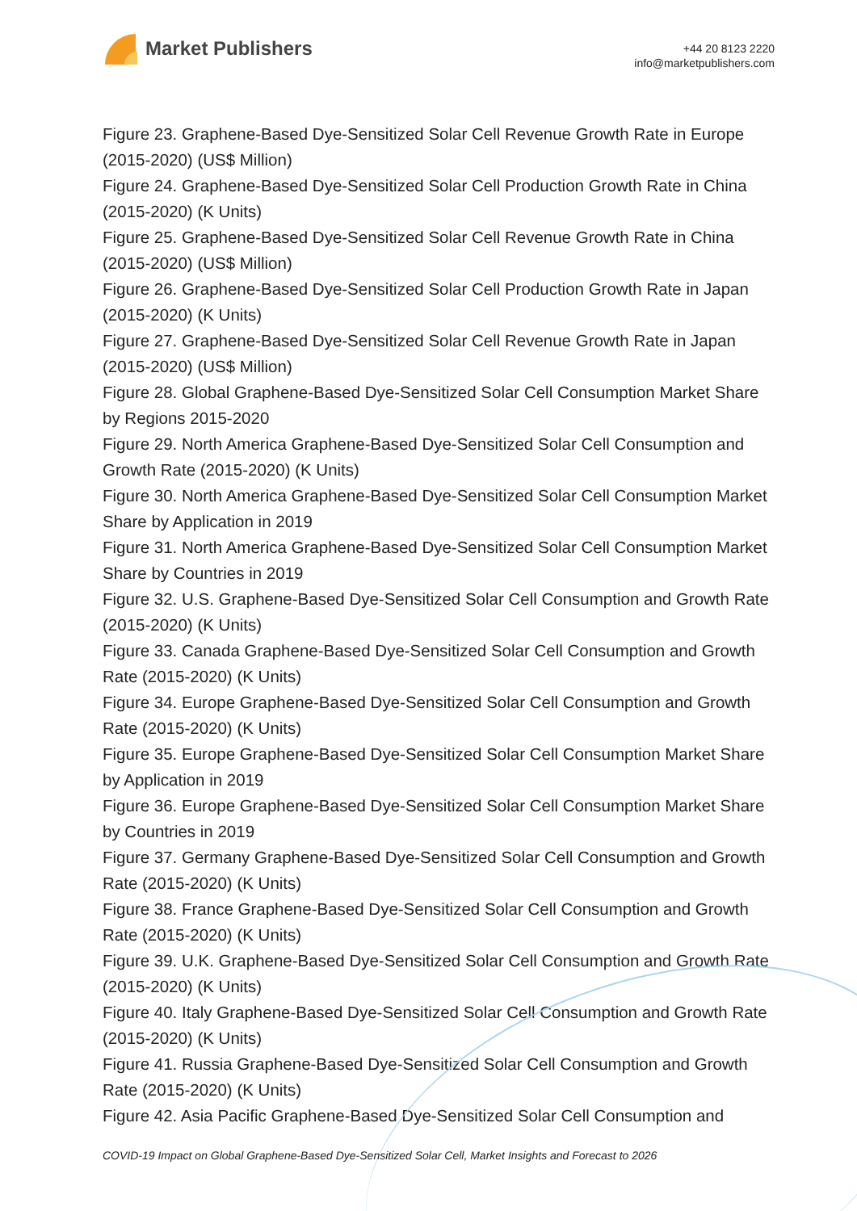Market Publishers
+44 20 8123 2220
info@marketpublishers.com
Figure 23. Graphene-Based Dye-Sensitized Solar Cell Revenue Growth Rate in Europe (2015-2020) (US$ Million)
Figure 24. Graphene-Based Dye-Sensitized Solar Cell Production Growth Rate in China (2015-2020) (K Units)
Figure 25. Graphene-Based Dye-Sensitized Solar Cell Revenue Growth Rate in China (2015-2020) (US$ Million)
Figure 26. Graphene-Based Dye-Sensitized Solar Cell Production Growth Rate in Japan (2015-2020) (K Units)
Figure 27. Graphene-Based Dye-Sensitized Solar Cell Revenue Growth Rate in Japan (2015-2020) (US$ Million)
Figure 28. Global Graphene-Based Dye-Sensitized Solar Cell Consumption Market Share by Regions 2015-2020
Figure 29. North America Graphene-Based Dye-Sensitized Solar Cell Consumption and Growth Rate (2015-2020) (K Units)
Figure 30. North America Graphene-Based Dye-Sensitized Solar Cell Consumption Market Share by Application in 2019
Figure 31. North America Graphene-Based Dye-Sensitized Solar Cell Consumption Market Share by Countries in 2019
Figure 32. U.S. Graphene-Based Dye-Sensitized Solar Cell Consumption and Growth Rate (2015-2020) (K Units)
Figure 33. Canada Graphene-Based Dye-Sensitized Solar Cell Consumption and Growth Rate (2015-2020) (K Units)
Figure 34. Europe Graphene-Based Dye-Sensitized Solar Cell Consumption and Growth Rate (2015-2020) (K Units)
Figure 35. Europe Graphene-Based Dye-Sensitized Solar Cell Consumption Market Share by Application in 2019
Figure 36. Europe Graphene-Based Dye-Sensitized Solar Cell Consumption Market Share by Countries in 2019
Figure 37. Germany Graphene-Based Dye-Sensitized Solar Cell Consumption and Growth Rate (2015-2020) (K Units)
Figure 38. France Graphene-Based Dye-Sensitized Solar Cell Consumption and Growth Rate (2015-2020) (K Units)
Figure 39. U.K. Graphene-Based Dye-Sensitized Solar Cell Consumption and Growth Rate (2015-2020) (K Units)
Figure 40. Italy Graphene-Based Dye-Sensitized Solar Cell Consumption and Growth Rate (2015-2020) (K Units)
Figure 41. Russia Graphene-Based Dye-Sensitized Solar Cell Consumption and Growth Rate (2015-2020) (K Units)
Figure 42. Asia Pacific Graphene-Based Dye-Sensitized Solar Cell Consumption and
COVID-19 Impact on Global Graphene-Based Dye-Sensitized Solar Cell, Market Insights and Forecast to 2026